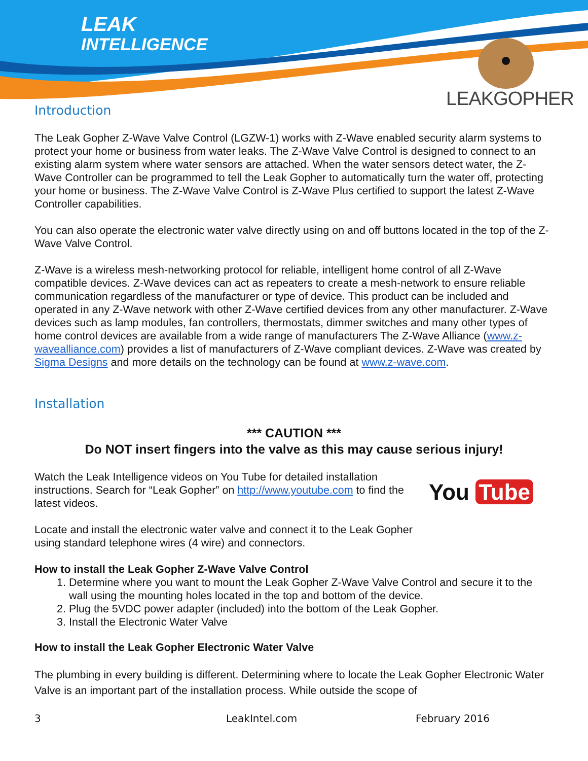LEAK
INTELLIGENCE
LEAKGOPHER
Introduction
The Leak Gopher Z-Wave Valve Control (LGZW-1) works with Z-Wave enabled security alarm systems to protect your home or business from water leaks. The Z-Wave Valve Control is designed to connect to an existing alarm system where water sensors are attached. When the water sensors detect water, the Z-Wave Controller can be programmed to tell the Leak Gopher to automatically turn the water off, protecting your home or business. The Z-Wave Valve Control is Z-Wave Plus certified to support the latest Z-Wave Controller capabilities.
You can also operate the electronic water valve directly using on and off buttons located in the top of the Z-Wave Valve Control.
Z-Wave is a wireless mesh-networking protocol for reliable, intelligent home control of all Z-Wave compatible devices. Z-Wave devices can act as repeaters to create a mesh-network to ensure reliable communication regardless of the manufacturer or type of device. This product can be included and operated in any Z-Wave network with other Z-Wave certified devices from any other manufacturer. Z-Wave devices such as lamp modules, fan controllers, thermostats, dimmer switches and many other types of home control devices are available from a wide range of manufacturers The Z-Wave Alliance (www.z-wavealliance.com) provides a list of manufacturers of Z-Wave compliant devices. Z-Wave was created by Sigma Designs and more details on the technology can be found at www.z-wave.com.
Installation
*** CAUTION ***
Do NOT insert fingers into the valve as this may cause serious injury!
You Tube
Watch the Leak Intelligence videos on You Tube for detailed installation instructions. Search for “Leak Gopher” on http://www.youtube.com to find the latest videos.
Locate and install the electronic water valve and connect it to the Leak Gopher using standard telephone wires (4 wire) and connectors.
How to install the Leak Gopher Z-Wave Valve Control
1. Determine where you want to mount the Leak Gopher Z-Wave Valve Control and secure it to the wall using the mounting holes located in the top and bottom of the device.
2. Plug the 5VDC power adapter (included) into the bottom of the Leak Gopher.
3. Install the Electronic Water Valve
How to install the Leak Gopher Electronic Water Valve
The plumbing in every building is different. Determining where to locate the Leak Gopher Electronic Water Valve is an important part of the installation process. While outside the scope of
3 LeakIntel.com February 2016